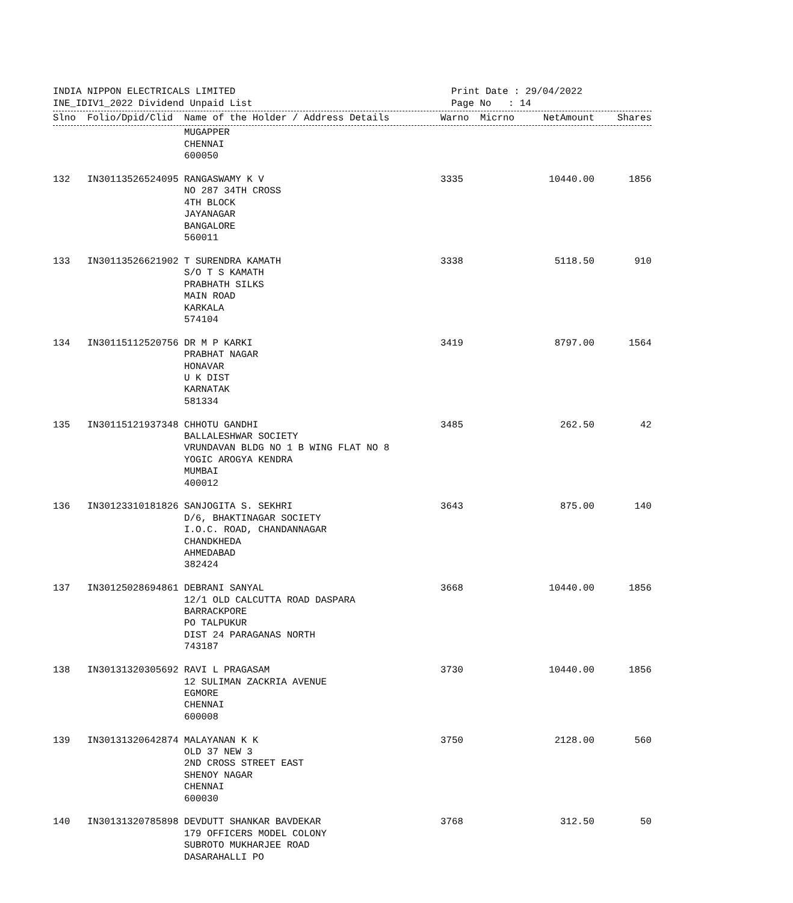INDIA NIPPON ELECTRICALS LIMITED
INE_IDIV1_2022 Dividend Unpaid List
Print Date : 29/04/2022
Page No : 14
| Slno | Folio/Dpid/Clid | Name of the Holder / Address Details | Warno | Micrno | NetAmount | Shares |
| --- | --- | --- | --- | --- | --- | --- |
| | | MUGAPPER CHENNAI 600050 | | | | |
| 132 | IN30113526524095 | RANGASWAMY K V NO 287 34TH CROSS 4TH BLOCK JAYANAGAR BANGALORE 560011 | 3335 | | 10440.00 | 1856 |
| 133 | IN30113526621902 | T SURENDRA KAMATH S/O T S KAMATH PRABHATH SILKS MAIN ROAD KARKALA 574104 | 3338 | | 5118.50 | 910 |
| 134 | IN30115112520756 | DR M P KARKI PRABHAT NAGAR HONAVAR U K DIST KARNATAK 581334 | 3419 | | 8797.00 | 1564 |
| 135 | IN30115121937348 | CHHOTU GANDHI BALLALESHWAR SOCIETY VRUNDAVAN BLDG NO 1 B WING FLAT NO 8 YOGIC AROGYA KENDRA MUMBAI 400012 | 3485 | | 262.50 | 42 |
| 136 | IN30123310181826 | SANJOGITA S. SEKHRI D/6, BHAKTINAGAR SOCIETY I.O.C. ROAD, CHANDANNAGAR CHANDKHEDA AHMEDABAD 382424 | 3643 | | 875.00 | 140 |
| 137 | IN30125028694861 | DEBRANI SANYAL 12/1 OLD CALCUTTA ROAD DASPARA BARRACKPORE PO TALPUKUR DIST 24 PARAGANAS NORTH 743187 | 3668 | | 10440.00 | 1856 |
| 138 | IN30131320305692 | RAVI L PRAGASAM 12 SULIMAN ZACKRIA AVENUE EGMORE CHENNAI 600008 | 3730 | | 10440.00 | 1856 |
| 139 | IN30131320642874 | MALAYANAN K K OLD 37 NEW 3 2ND CROSS STREET EAST SHENOY NAGAR CHENNAI 600030 | 3750 | | 2128.00 | 560 |
| 140 | IN30131320785898 | DEVDUTT SHANKAR BAVDEKAR 179 OFFICERS MODEL COLONY SUBROTO MUKHARJEE ROAD DASARAHALLI PO | 3768 | | 312.50 | 50 |